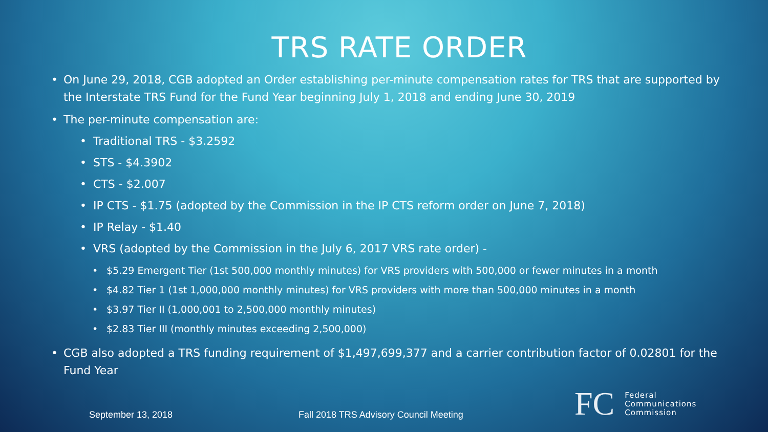TRS RATE ORDER
On June 29, 2018, CGB adopted an Order establishing per-minute compensation rates for TRS that are supported by the Interstate TRS Fund for the Fund Year beginning July 1, 2018 and ending June 30, 2019
The per-minute compensation are:
Traditional TRS - $3.2592
STS - $4.3902
CTS - $2.007
IP CTS - $1.75 (adopted by the Commission in the IP CTS reform order on June 7, 2018)
IP Relay - $1.40
VRS (adopted by the Commission in the July 6, 2017 VRS rate order) -
$5.29 Emergent Tier (1st 500,000 monthly minutes) for VRS providers with 500,000 or fewer minutes in a month
$4.82 Tier 1 (1st 1,000,000 monthly minutes) for VRS providers with more than 500,000 minutes in a month
$3.97 Tier II (1,000,001 to 2,500,000 monthly minutes)
$2.83 Tier III (monthly minutes exceeding 2,500,000)
CGB also adopted a TRS funding requirement of $1,497,699,377 and a carrier contribution factor of 0.02801 for the Fund Year
September 13, 2018
Fall 2018 TRS Advisory Council Meeting
FC
Federal
Communications
Commission